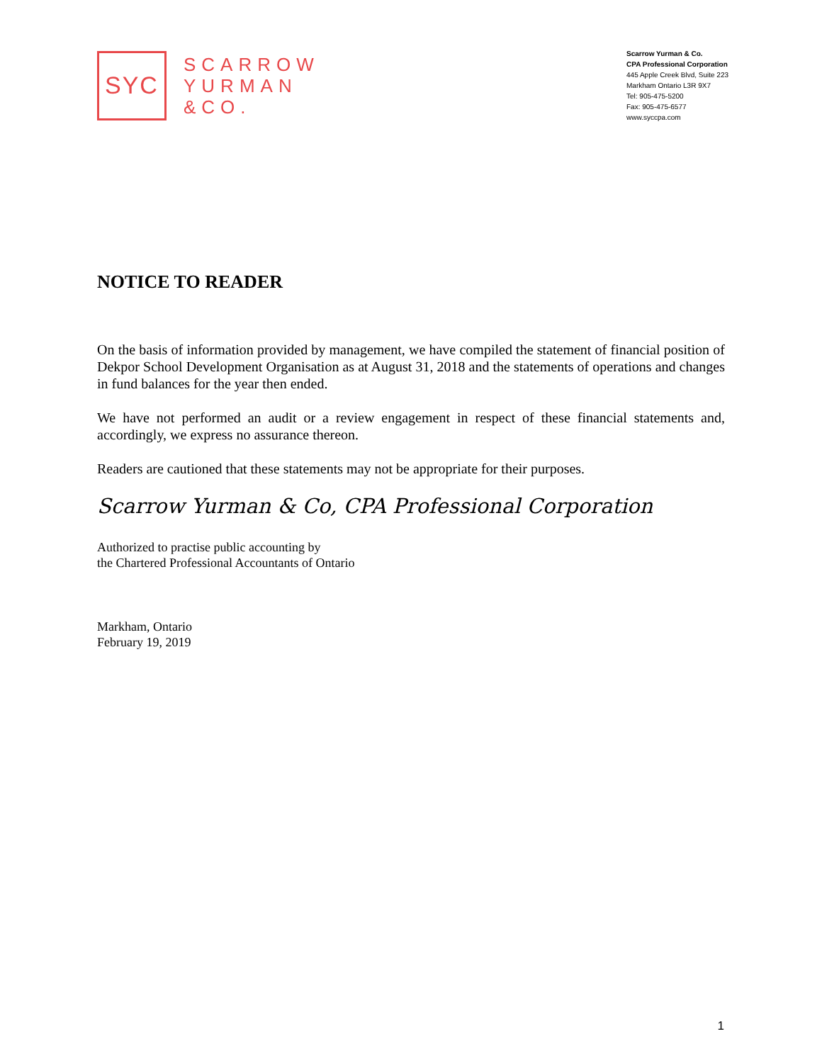SYC
SCARROW
YURMAN
&CO.
Scarrow Yurman & Co.
CPA Professional Corporation
445 Apple Creek Blvd, Suite 223
Markham Ontario L3R 9X7
Tel: 905-475-5200
Fax: 905-475-6577
www.syccpa.com
NOTICE TO READER
On the basis of information provided by management, we have compiled the statement of financial position of Dekpor School Development Organisation as at August 31, 2018 and the statements of operations and changes in fund balances for the year then ended.
We have not performed an audit or a review engagement in respect of these financial statements and, accordingly, we express no assurance thereon.
Readers are cautioned that these statements may not be appropriate for their purposes.
Scarrow Yurman & Co, CPA Professional Corporation
Authorized to practise public accounting by
the Chartered Professional Accountants of Ontario
Markham, Ontario
February 19, 2019
1